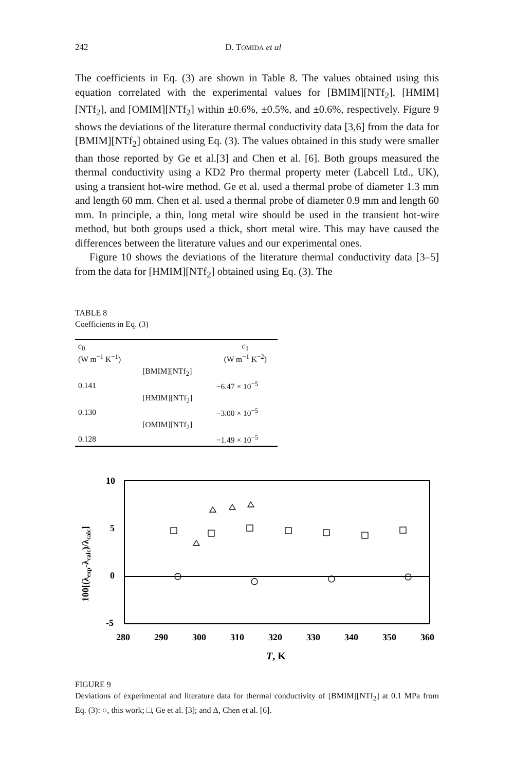242 D. TOMIDA et al
The coefficients in Eq. (3) are shown in Table 8. The values obtained using this equation correlated with the experimental values for [BMIM][NTf<sub>2</sub>], [HMIM] [NTf<sub>2</sub>], and [OMIM][NTf<sub>2</sub>] within ±0.6%, ±0.5%, and ±0.6%, respectively. Figure 9 shows the deviations of the literature thermal conductivity data [3,6] from the data for [BMIM][NTf<sub>2</sub>] obtained using Eq. (3). The values obtained in this study were smaller than those reported by Ge et al.[3] and Chen et al. [6]. Both groups measured the thermal conductivity using a KD2 Pro thermal property meter (Labcell Ltd., UK), using a transient hot-wire method. Ge et al. used a thermal probe of diameter 1.3 mm and length 60 mm. Chen et al. used a thermal probe of diameter 0.9 mm and length 60 mm. In principle, a thin, long metal wire should be used in the transient hot-wire method, but both groups used a thick, short metal wire. This may have caused the differences between the literature values and our experimental ones.
Figure 10 shows the deviations of the literature thermal conductivity data [3–5] from the data for [HMIM][NTf<sub>2</sub>] obtained using Eq. (3). The
TABLE 8
Coefficients in Eq. (3)
| c<sub>0</sub> (W m<sup>−1</sup> K<sup>−1</sup>) | | c<sub>1</sub> (W m<sup>−1</sup> K<sup>−2</sup>) |
| --- | --- | --- |
| | [BMIM][NTf<sub>2</sub>] | |
| 0.141 | | −6.47 × 10<sup>−5</sup> |
| | [HMIM][NTf<sub>2</sub>] | |
| 0.130 | | −3.00 × 10<sup>−5</sup> |
| | [OMIM][NTf<sub>2</sub>] | |
| 0.128 | | −1.49 × 10<sup>−5</sup> |
10
5
0
-5
280
290
300
310
320
330
340
350
360
T, K
100[(λexp-λcalc)/λcalc]
FIGURE 9
Deviations of experimental and literature data for thermal conductivity of [BMIM][NTf<sub>2</sub>] at 0.1 MPa from Eq. (3): ○, this work; □, Ge et al. [3]; and Δ, Chen et al. [6].